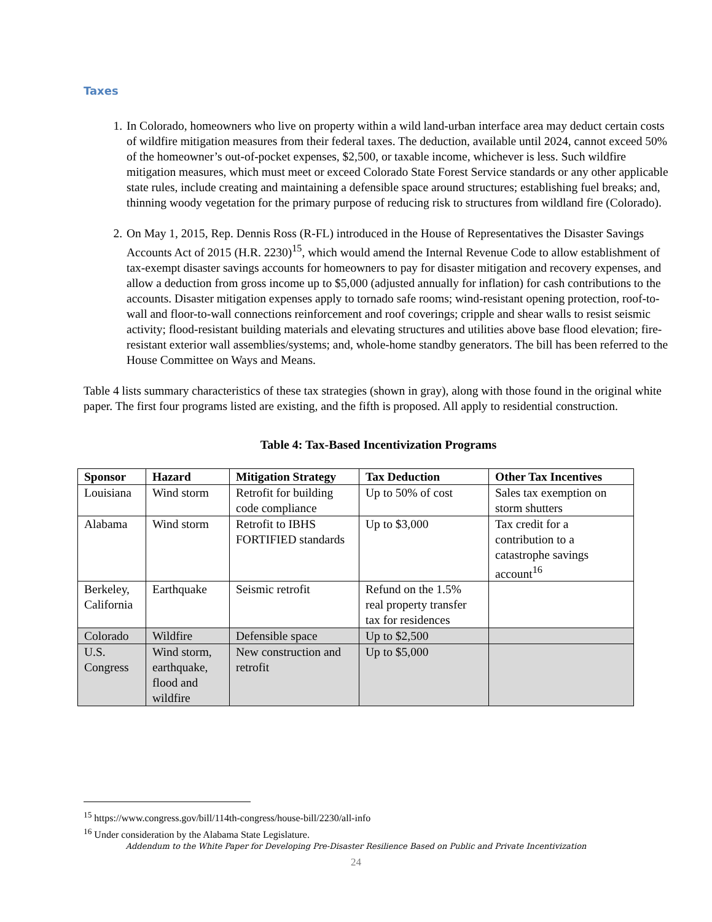Taxes
1. In Colorado, homeowners who live on property within a wild land-urban interface area may deduct certain costs of wildfire mitigation measures from their federal taxes. The deduction, available until 2024, cannot exceed 50% of the homeowner’s out-of-pocket expenses, $2,500, or taxable income, whichever is less. Such wildfire mitigation measures, which must meet or exceed Colorado State Forest Service standards or any other applicable state rules, include creating and maintaining a defensible space around structures; establishing fuel breaks; and, thinning woody vegetation for the primary purpose of reducing risk to structures from wildland fire (Colorado).
2. On May 1, 2015, Rep. Dennis Ross (R-FL) introduced in the House of Representatives the Disaster Savings Accounts Act of 2015 (H.R. 2230)<sup>15</sup>, which would amend the Internal Revenue Code to allow establishment of tax-exempt disaster savings accounts for homeowners to pay for disaster mitigation and recovery expenses, and allow a deduction from gross income up to $5,000 (adjusted annually for inflation) for cash contributions to the accounts. Disaster mitigation expenses apply to tornado safe rooms; wind-resistant opening protection, roof-to-wall and floor-to-wall connections reinforcement and roof coverings; cripple and shear walls to resist seismic activity; flood-resistant building materials and elevating structures and utilities above base flood elevation; fire-resistant exterior wall assemblies/systems; and, whole-home standby generators. The bill has been referred to the House Committee on Ways and Means.
Table 4 lists summary characteristics of these tax strategies (shown in gray), along with those found in the original white paper. The first four programs listed are existing, and the fifth is proposed. All apply to residential construction.
Table 4: Tax-Based Incentivization Programs
| Sponsor | Hazard | Mitigation Strategy | Tax Deduction | Other Tax Incentives |
| --- | --- | --- | --- | --- |
| Louisiana | Wind storm | Retrofit for building code compliance | Up to 50% of cost | Sales tax exemption on storm shutters |
| Alabama | Wind storm | Retrofit to IBHS FORTIFIED standards | Up to $3,000 | Tax credit for a contribution to a catastrophe savings account<sup>16</sup> |
| Berkeley, California | Earthquake | Seismic retrofit | Refund on the 1.5% real property transfer tax for residences | |
| Colorado | Wildfire | Defensible space | Up to $2,500 | |
| U.S. Congress | Wind storm, earthquake, flood and wildfire | New construction and retrofit | Up to $5,000 | |
<sup>15</sup> https://www.congress.gov/bill/114th-congress/house-bill/2230/all-info
<sup>16</sup> Under consideration by the Alabama State Legislature.
Addendum to the White Paper for Developing Pre-Disaster Resilience Based on Public and Private Incentivization
24